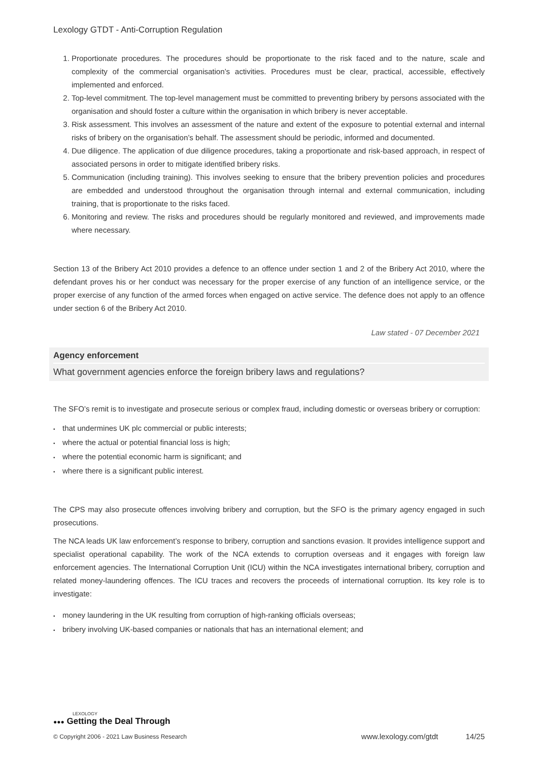Lexology GTDT - Anti-Corruption Regulation
1. Proportionate procedures. The procedures should be proportionate to the risk faced and to the nature, scale and complexity of the commercial organisation’s activities. Procedures must be clear, practical, accessible, effectively implemented and enforced.
2. Top-level commitment. The top-level management must be committed to preventing bribery by persons associated with the organisation and should foster a culture within the organisation in which bribery is never acceptable.
3. Risk assessment. This involves an assessment of the nature and extent of the exposure to potential external and internal risks of bribery on the organisation’s behalf. The assessment should be periodic, informed and documented.
4. Due diligence. The application of due diligence procedures, taking a proportionate and risk-based approach, in respect of associated persons in order to mitigate identified bribery risks.
5. Communication (including training). This involves seeking to ensure that the bribery prevention policies and procedures are embedded and understood throughout the organisation through internal and external communication, including training, that is proportionate to the risks faced.
6. Monitoring and review. The risks and procedures should be regularly monitored and reviewed, and improvements made where necessary.
Section 13 of the Bribery Act 2010 provides a defence to an offence under section 1 and 2 of the Bribery Act 2010, where the defendant proves his or her conduct was necessary for the proper exercise of any function of an intelligence service, or the proper exercise of any function of the armed forces when engaged on active service. The defence does not apply to an offence under section 6 of the Bribery Act 2010.
Law stated - 07 December 2021
Agency enforcement
What government agencies enforce the foreign bribery laws and regulations?
The SFO’s remit is to investigate and prosecute serious or complex fraud, including domestic or overseas bribery or corruption:
that undermines UK plc commercial or public interests;
where the actual or potential financial loss is high;
where the potential economic harm is significant; and
where there is a significant public interest.
The CPS may also prosecute offences involving bribery and corruption, but the SFO is the primary agency engaged in such prosecutions.
The NCA leads UK law enforcement’s response to bribery, corruption and sanctions evasion. It provides intelligence support and specialist operational capability. The work of the NCA extends to corruption overseas and it engages with foreign law enforcement agencies. The International Corruption Unit (ICU) within the NCA investigates international bribery, corruption and related money-laundering offences. The ICU traces and recovers the proceeds of international corruption. Its key role is to investigate:
money laundering in the UK resulting from corruption of high-ranking officials overseas;
bribery involving UK-based companies or nationals that has an international element; and
LEXOLOGY
●●● Getting the Deal Through
© Copyright 2006 - 2021 Law Business Research www.lexology.com/gtdt 14/25